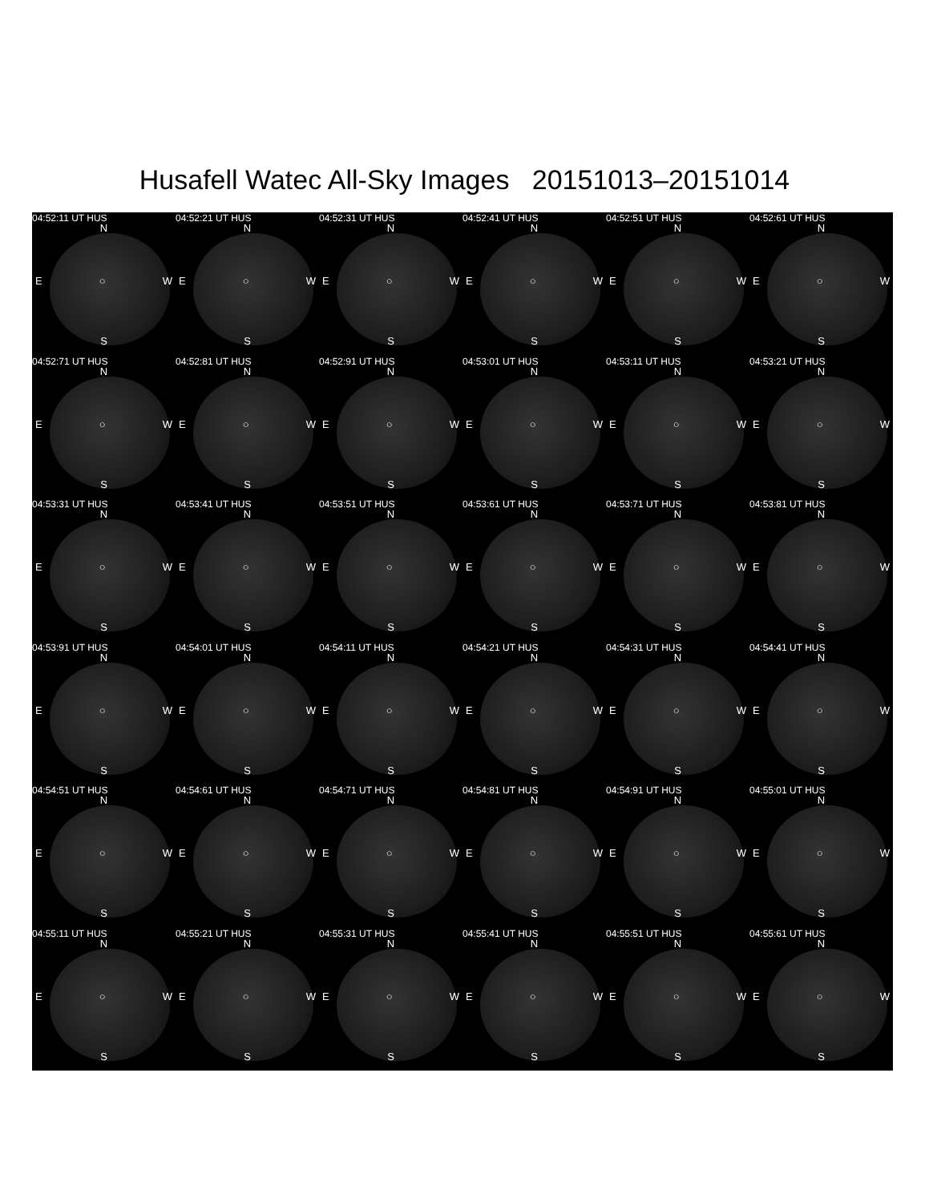Husafell Watec All-Sky Images 20151013–20151014
04:52:11 UT HUS
N
E ○ W
S
04:52:21 UT HUS
N
E ○ W
S
04:52:31 UT HUS
N
E ○ W
S
04:52:41 UT HUS
N
E ○ W
S
04:52:51 UT HUS
N
E ○ W
S
04:52:61 UT HUS
N
E ○ W
S
04:52:71 UT HUS
N
E ○ W
S
04:52:81 UT HUS
N
E ○ W
S
04:52:91 UT HUS
N
E ○ W
S
04:53:01 UT HUS
N
E ○ W
S
04:53:11 UT HUS
N
E ○ W
S
04:53:21 UT HUS
N
E ○ W
S
04:53:31 UT HUS
N
E ○ W
S
04:53:41 UT HUS
N
E ○ W
S
04:53:51 UT HUS
N
E ○ W
S
04:53:61 UT HUS
N
E ○ W
S
04:53:71 UT HUS
N
E ○ W
S
04:53:81 UT HUS
N
E ○ W
S
04:53:91 UT HUS
N
E ○ W
S
04:54:01 UT HUS
N
E ○ W
S
04:54:11 UT HUS
N
E ○ W
S
04:54:21 UT HUS
N
E ○ W
S
04:54:31 UT HUS
N
E ○ W
S
04:54:41 UT HUS
N
E ○ W
S
04:54:51 UT HUS
N
E ○ W
S
04:54:61 UT HUS
N
E ○ W
S
04:54:71 UT HUS
N
E ○ W
S
04:54:81 UT HUS
N
E ○ W
S
04:54:91 UT HUS
N
E ○ W
S
04:55:01 UT HUS
N
E ○ W
S
04:55:11 UT HUS
N
E ○ W
S
04:55:21 UT HUS
N
E ○ W
S
04:55:31 UT HUS
N
E ○ W
S
04:55:41 UT HUS
N
E ○ W
S
04:55:51 UT HUS
N
E ○ W
S
04:55:61 UT HUS
N
E ○ W
S